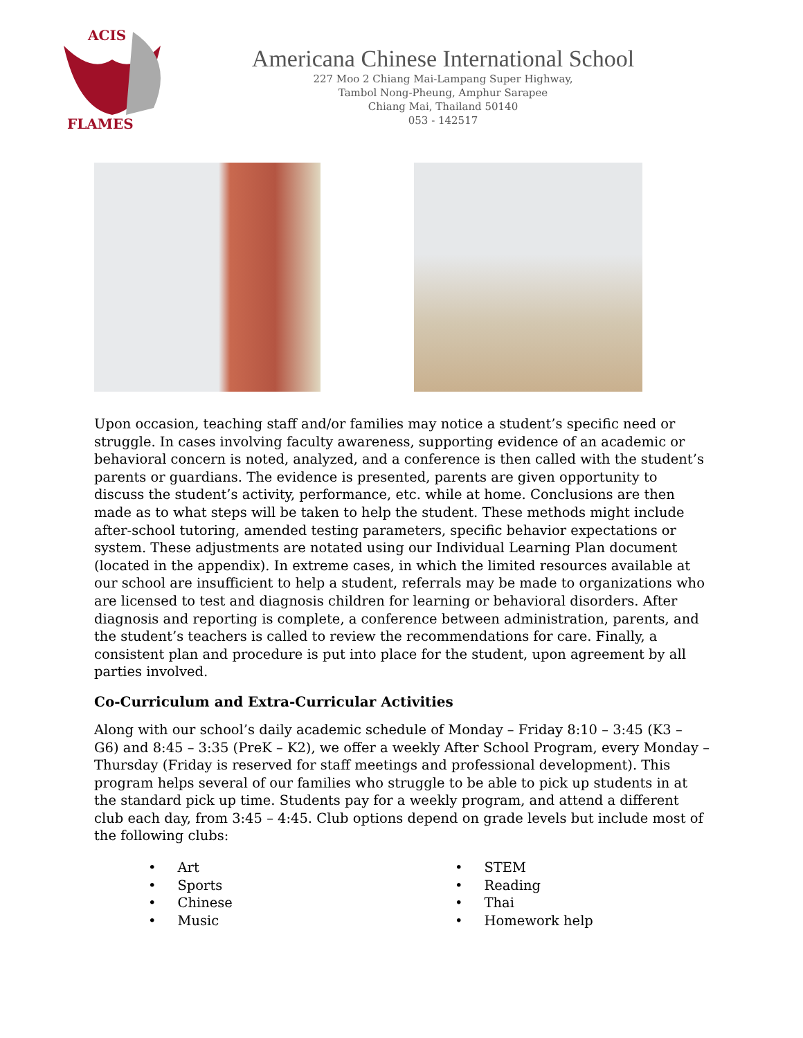ACIS
FLAMES
Americana Chinese International School
227 Moo 2 Chiang Mai-Lampang Super Highway,
Tambol Nong-Pheung, Amphur Sarapee
Chiang Mai, Thailand 50140
053 - 142517
Upon occasion, teaching staff and/or families may notice a student’s specific need or struggle. In cases involving faculty awareness, supporting evidence of an academic or behavioral concern is noted, analyzed, and a conference is then called with the student’s parents or guardians. The evidence is presented, parents are given opportunity to discuss the student’s activity, performance, etc. while at home. Conclusions are then made as to what steps will be taken to help the student. These methods might include after-school tutoring, amended testing parameters, specific behavior expectations or system. These adjustments are notated using our Individual Learning Plan document (located in the appendix). In extreme cases, in which the limited resources available at our school are insufficient to help a student, referrals may be made to organizations who are licensed to test and diagnosis children for learning or behavioral disorders. After diagnosis and reporting is complete, a conference between administration, parents, and the student’s teachers is called to review the recommendations for care. Finally, a consistent plan and procedure is put into place for the student, upon agreement by all parties involved.
Co-Curriculum and Extra-Curricular Activities
Along with our school’s daily academic schedule of Monday – Friday 8:10 – 3:45 (K3 – G6) and 8:45 – 3:35 (PreK – K2), we offer a weekly After School Program, every Monday – Thursday (Friday is reserved for staff meetings and professional development). This program helps several of our families who struggle to be able to pick up students in at the standard pick up time. Students pay for a weekly program, and attend a different club each day, from 3:45 – 4:45. Club options depend on grade levels but include most of the following clubs:
• Art
• Sports
• Chinese
• Music
• STEM
• Reading
• Thai
• Homework help